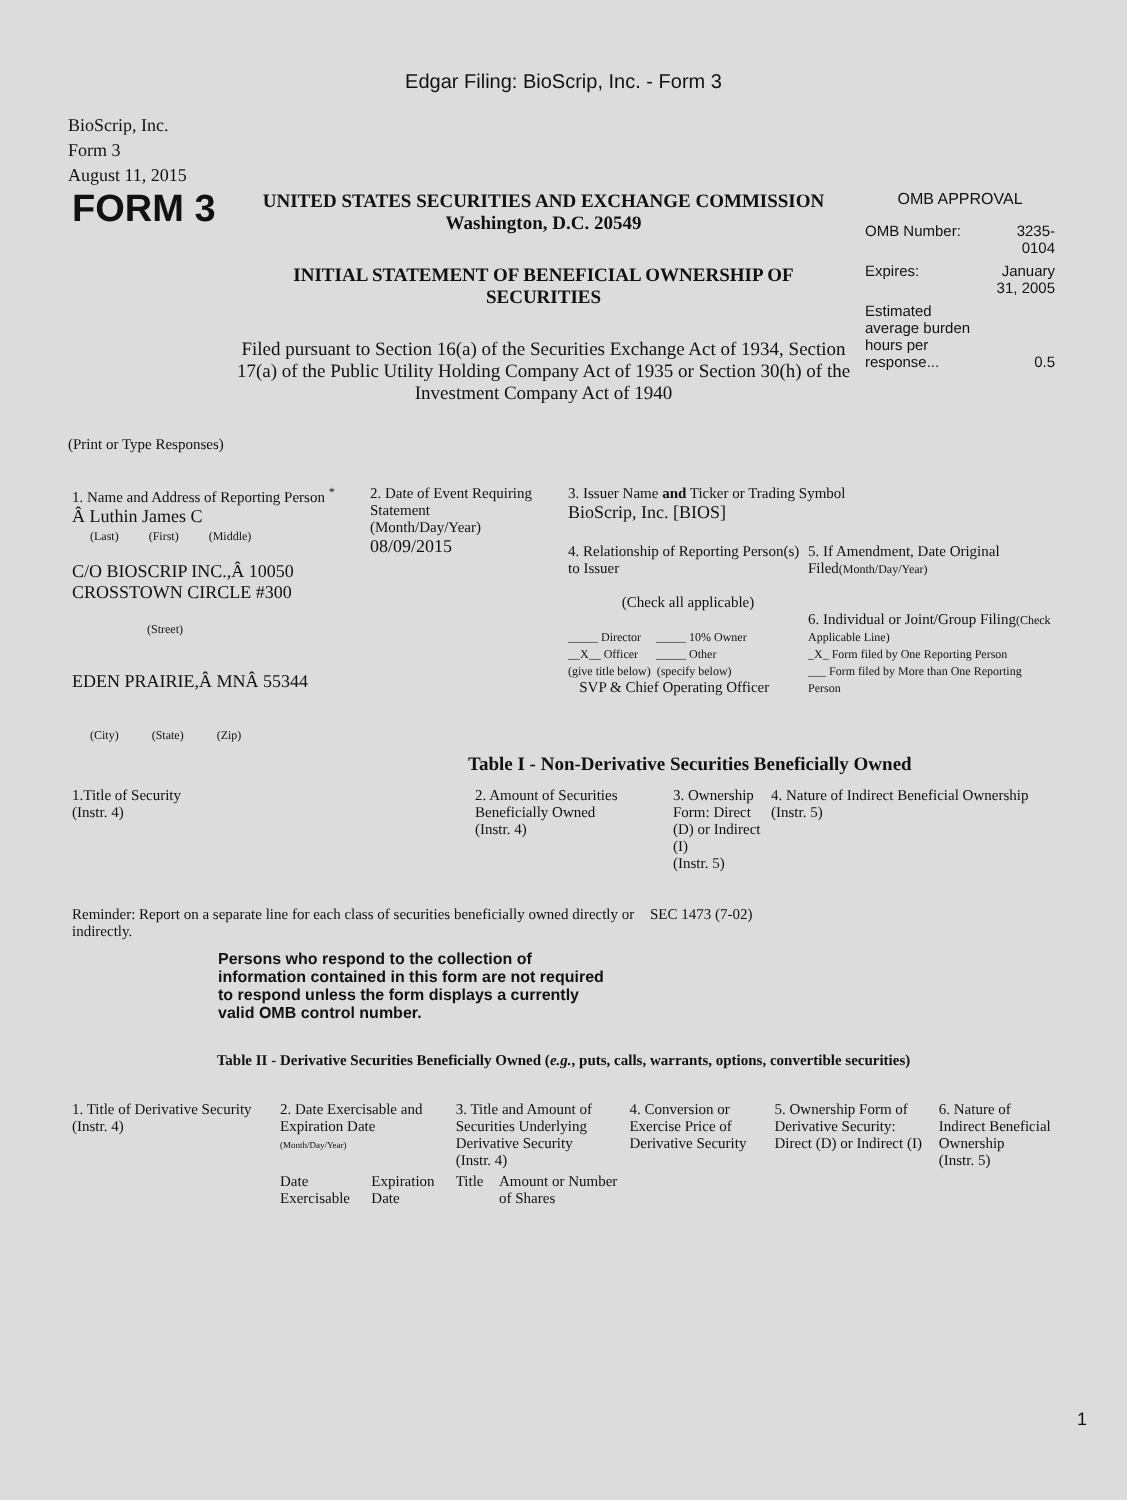Edgar Filing: BioScrip, Inc. - Form 3
BioScrip, Inc.
Form 3
August 11, 2015
| FORM 3 | UNITED STATES SECURITIES AND EXCHANGE COMMISSION Washington, D.C. 20549 INITIAL STATEMENT OF BENEFICIAL OWNERSHIP OF SECURITIES Filed pursuant to Section 16(a) of the Securities Exchange Act of 1934, Section 17(a) of the Public Utility Holding Company Act of 1935 or Section 30(h) of the Investment Company Act of 1940 | OMB APPROVAL / OMB Number: / 3235-0104 / / Expires: / January 31, 2005 / / Estimated average burden hours per response... / 0.5 / |
(Print or Type Responses)
| 1. Name and Address of Reporting Person <sup>*</sup> Â Luthin James C (Last) (First) (Middle) C/O BIOSCRIP INC.,Â 10050 CROSSTOWN CIRCLE #300 (Street) EDEN PRAIRIE,Â MNÂ 55344 (City) (State) (Zip) | 2. Date of Event Requiring Statement (Month/Day/Year) 08/09/2015 | 3. Issuer Name and Ticker or Trading Symbol BioScrip, Inc. [BIOS] / 4. Relationship of Reporting Person(s) to Issuer (Check all applicable) _____ Director _____ 10% Owner __X__ Officer _____ Other (give title below) (specify below) SVP & Chief Operating Officer / 5. If Amendment, Date Original Filed (Month/Day/Year) 6. Individual or Joint/Group Filing (Check Applicable Line) _X_ Form filed by One Reporting Person ___ Form filed by More than One Reporting Person / |
Table I - Non-Derivative Securities Beneficially Owned
| 1.Title of Security (Instr. 4) | 2. Amount of Securities Beneficially Owned (Instr. 4) | 3. Ownership Form: Direct (D) or Indirect (I) (Instr. 5) | 4. Nature of Indirect Beneficial Ownership (Instr. 5) |
| --- | --- | --- | --- |
| Reminder: Report on a separate line for each class of securities beneficially owned directly or indirectly. | SEC 1473 (7-02) |
Persons who respond to the collection of information contained in this form are not required to respond unless the form displays a currently valid OMB control number.
Table II - Derivative Securities Beneficially Owned (e.g., puts, calls, warrants, options, convertible securities)
| 1. Title of Derivative Security (Instr. 4) | 2. Date Exercisable and Expiration Date (Month/Day/Year) | | 3. Title and Amount of Securities Underlying Derivative Security (Instr. 4) | | 4. Conversion or Exercise Price of Derivative Security | 5. Ownership Form of Derivative Security: Direct (D) or Indirect (I) | 6. Nature of Indirect Beneficial Ownership (Instr. 5) |
| --- | --- | --- | --- | --- | --- | --- | --- |
| | Date Exercisable | Expiration Date | Title | Amount or Number of Shares | | | |
1